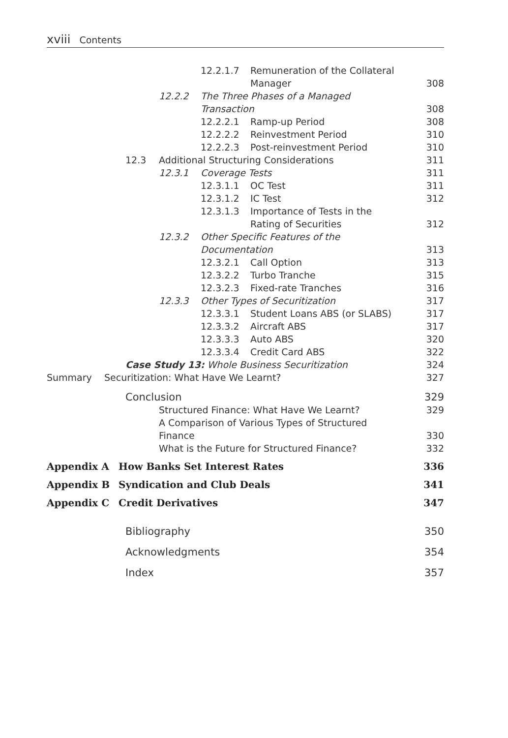xviii Contents
12.2.1.7 Remuneration of the Collateral
Manager
308
12.2.2 The Three Phases of a Managed
Transaction
308
12.2.2.1 Ramp-up Period 308
12.2.2.2 Reinvestment Period 310
12.2.2.3 Post-reinvestment Period
310
12.3 Additional Structuring Considerations
311
12.3.1 Coverage Tests 311
12.3.1.1 OC Test 311
12.3.1.2 IC Test 312
12.3.1.3 Importance of Tests in the
Rating of Securities
312
12.3.2 Other Specific Features of the
Documentation
313
12.3.2.1 Call Option 313
12.3.2.2 Turbo Tranche 315
12.3.2.3 Fixed-rate Tranches 316
12.3.3 Other Types of Securitization
317
12.3.3.1 Student Loans ABS (or SLABS)
317
12.3.3.2 Aircraft ABS 317
12.3.3.3 Auto ABS 320
12.3.3.4 Credit Card ABS 322
Case Study 13: Whole Business Securitization
324
Summary Securitization: What Have We Learnt?
327
Conclusion 329
Structured Finance: What Have We Learnt?
329
A Comparison of Various Types of Structured
Finance
330
What is the Future for Structured Finance?
332
Appendix A How Banks Set Interest Rates
336
Appendix B Syndication and Club Deals
341
Appendix C Credit Derivatives 347
Bibliography 350
Acknowledgments 354
Index 357